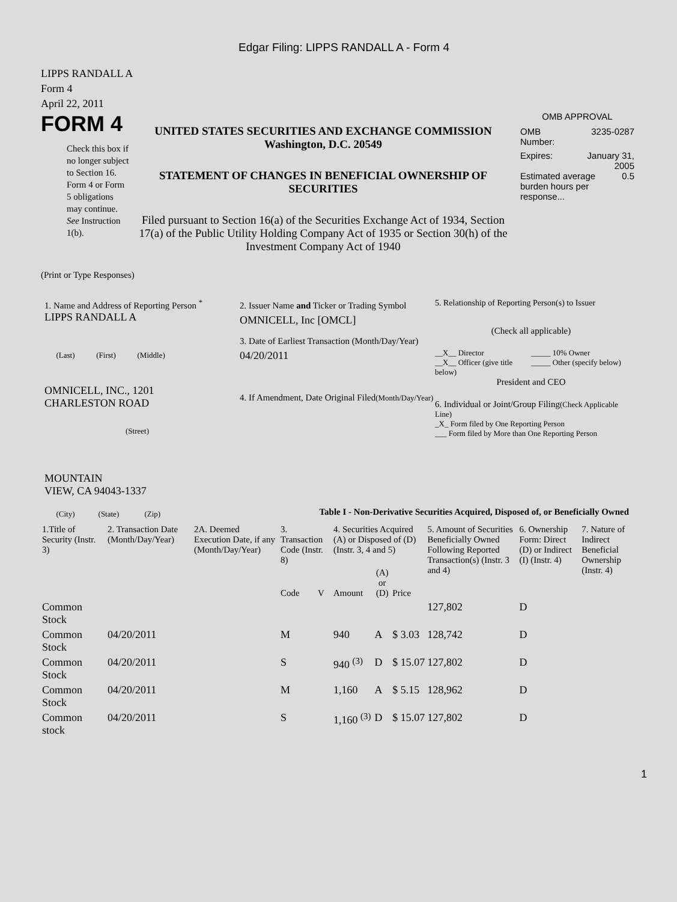Edgar Filing: LIPPS RANDALL A - Form 4
LIPPS RANDALL A
Form 4
April 22, 2011
FORM 4
Check this box if no longer subject to Section 16. Form 4 or Form 5 obligations may continue. See Instruction 1(b).
UNITED STATES SECURITIES AND EXCHANGE COMMISSION
Washington, D.C. 20549
STATEMENT OF CHANGES IN BENEFICIAL OWNERSHIP OF SECURITIES
Filed pursuant to Section 16(a) of the Securities Exchange Act of 1934, Section 17(a) of the Public Utility Holding Company Act of 1935 or Section 30(h) of the Investment Company Act of 1940
OMB APPROVAL
OMB
Number: 3235-0287
Expires: January 31,
2005
Estimated average burden hours per response... 0.5
(Print or Type Responses)
1. Name and Address of Reporting Person <sup>*</sup>
LIPPS RANDALL A
(Last) (First) (Middle)
OMNICELL, INC., 1201
CHARLESTON ROAD
(Street)
MOUNTAIN
VIEW, CA 94043-1337
(City) (State) (Zip)
2. Issuer Name and Ticker or Trading Symbol
OMNICELL, Inc [OMCL]
3. Date of Earliest Transaction (Month/Day/Year)
04/20/2011
4. If Amendment, Date Original Filed(Month/Day/Year)
5. Relationship of Reporting Person(s) to Issuer
(Check all applicable)
__X__ Director
__X__ Officer (give title below)
_____ 10% Owner
_____ Other (specify below)
President and CEO
6. Individual or Joint/Group Filing(Check Applicable Line)
_X_ Form filed by One Reporting Person
___ Form filed by More than One Reporting Person
Table I - Non-Derivative Securities Acquired, Disposed of, or Beneficially Owned
| 1.Title of Security (Instr. 3) | 2. Transaction Date (Month/Day/Year) | 2A. Deemed Execution Date, if any (Month/Day/Year) | 3. Transaction Code (Instr. 8) | | 4. Securities Acquired (A) or Disposed of (D) (Instr. 3, 4 and 5) | | | 5. Amount of Securities Beneficially Owned Following Reported Transaction(s) (Instr. 3 and 4) | 6. Ownership Form: Direct (D) or Indirect (I) (Instr. 4) | 7. Nature of Indirect Beneficial Ownership (Instr. 4) |
| --- | --- | --- | --- | --- | --- | --- | --- | --- | --- | --- |
| | | | Code | V | Amount | (A) or (D) | Price | | | |
| Common Stock | | | | | | | | 127,802 | D | |
| Common Stock | 04/20/2011 | | M | | 940 | A | $ 3.03 | 128,742 | D | |
| Common Stock | 04/20/2011 | | S | | 940 <sup>(3)</sup> | D | $ 15.07 | 127,802 | D | |
| Common Stock | 04/20/2011 | | M | | 1,160 | A | $ 5.15 | 128,962 | D | |
| Common stock | 04/20/2011 | | S | | 1,160 <sup>(3)</sup> | D | $ 15.07 | 127,802 | D | |
1